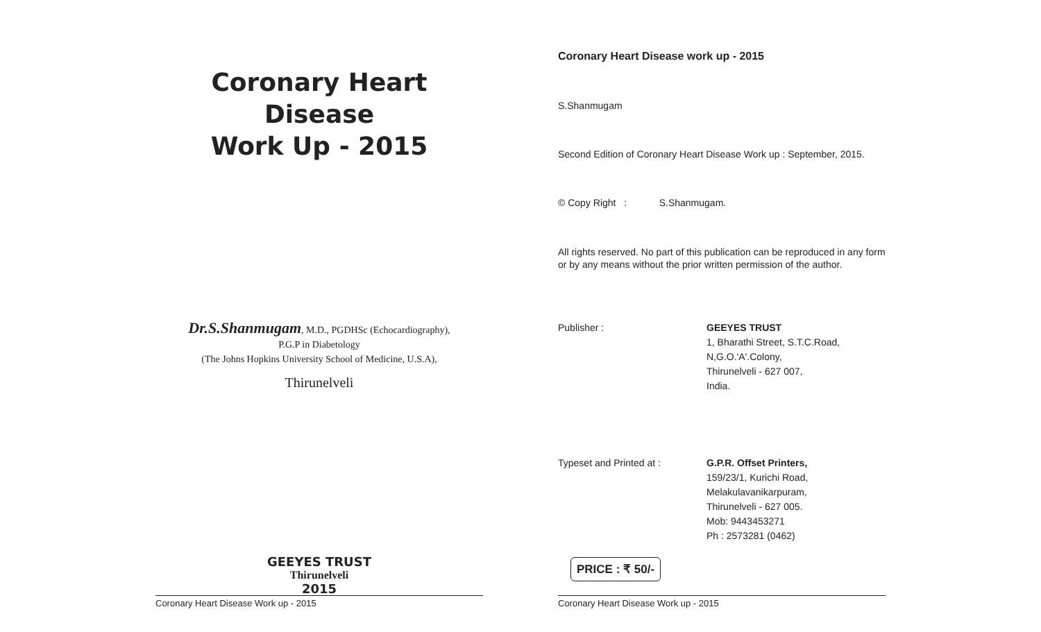Coronary Heart Disease
Work Up - 2015
Dr.S.Shanmugam, M.D., PGDHSc (Echocardiography),
P.G.P in Diabetology
(The Johns Hopkins University School of Medicine, U.S.A),
Thirunelveli
GEEYES TRUST
Thirunelveli
2015
Coronary Heart Disease Work up - 2015
Coronary Heart Disease work up - 2015
S.Shanmugam
Second Edition of Coronary Heart Disease Work up : September, 2015.
© Copy Right : S.Shanmugam.
All rights reserved. No part of this publication can be reproduced in any form or by any means without the prior written permission of the author.
Publisher : GEEYES TRUST
1, Bharathi Street, S.T.C.Road,
N,G.O.'A'.Colony,
Thirunelveli - 627 007,
India.
Typeset and Printed at : G.P.R. Offset Printers,
159/23/1, Kurichi Road,
Melakulavanikarpuram,
Thirunelveli - 627 005.
Mob: 9443453271
Ph : 2573281 (0462)
PRICE : ₹ 50/-
Coronary Heart Disease Work up - 2015